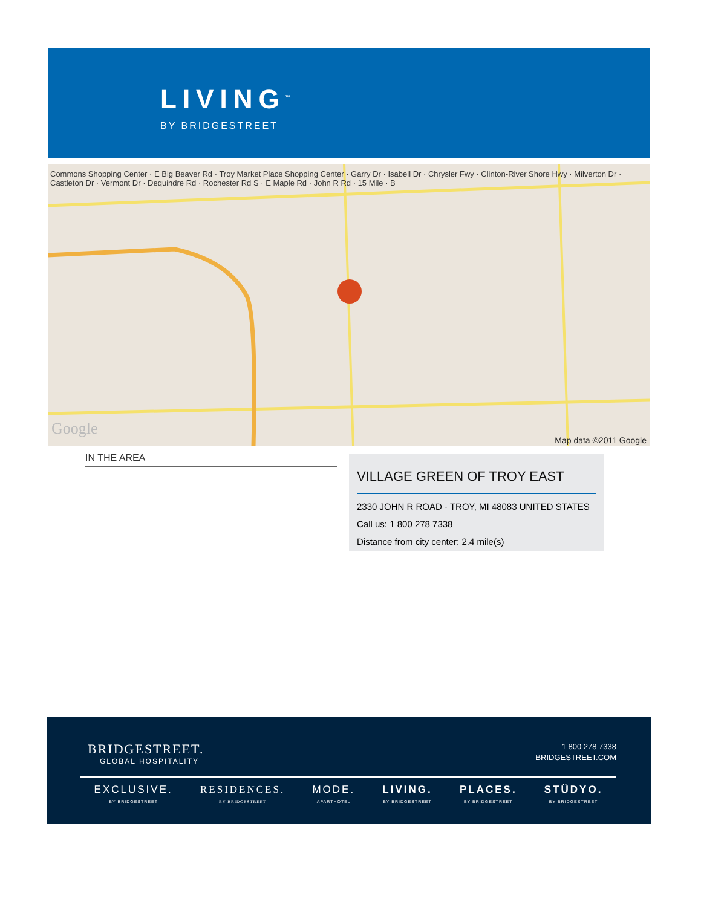LIVING<sup>™</sup>
BY BRIDGESTREET
Commons Shopping Center · E Big Beaver Rd · Troy Market Place Shopping Center · Garry Dr · Isabell Dr · Chrysler Fwy · Clinton-River Shore Hwy · Milverton Dr · Castleton Dr · Vermont Dr · Dequindre Rd · Rochester Rd S · E Maple Rd · John R Rd · 15 Mile · B
Google
Map data ©2011 Google
IN THE AREA
VILLAGE GREEN OF TROY EAST
2330 JOHN R ROAD · TROY, MI 48083 UNITED STATES
Call us: 1 800 278 7338
Distance from city center: 2.4 mile(s)
BRIDGESTREET.
GLOBAL HOSPITALITY
1 800 278 7338
BRIDGESTREET.COM
EXCLUSIVE.
BY BRIDGESTREET
RESIDENCES.
BY BRIDGESTREET
MODE.
APARTHOTEL
LIVING.
BY BRIDGESTREET
PLACES.
BY BRIDGESTREET
STÜDYO.
BY BRIDGESTREET